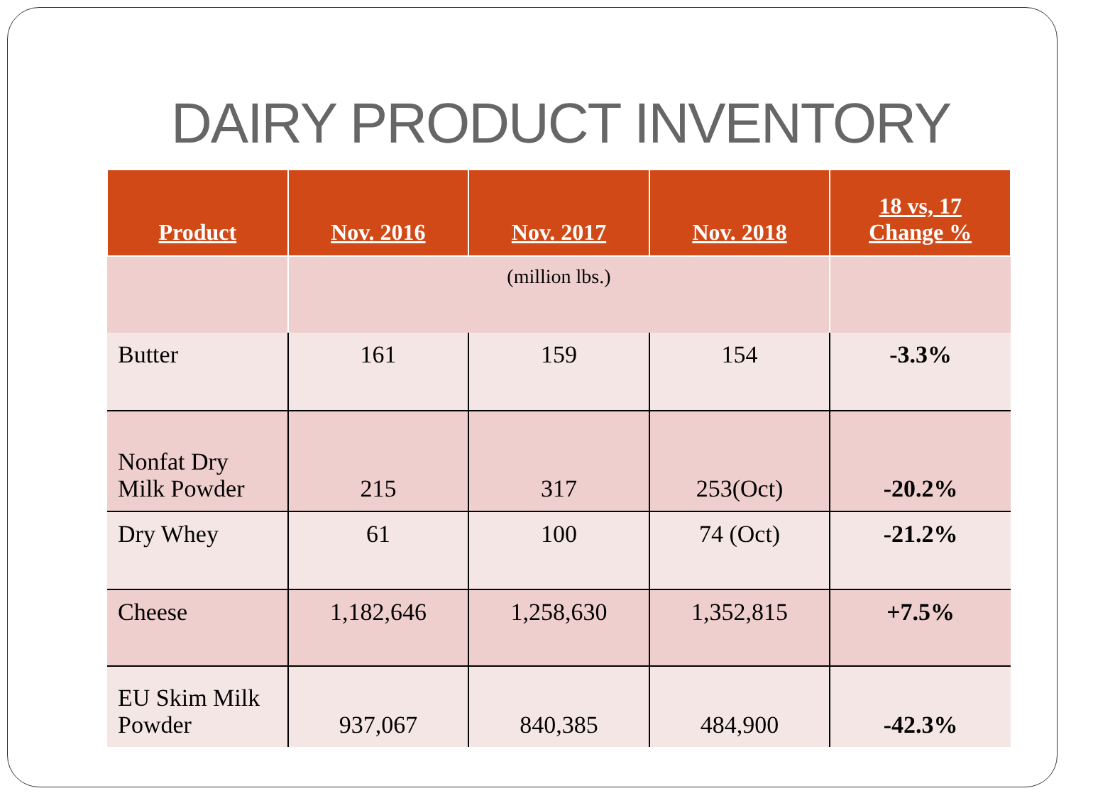DAIRY PRODUCT INVENTORY
| Product | Nov. 2016 | Nov. 2017 | Nov. 2018 | 18 vs, 17 Change % |
| --- | --- | --- | --- | --- |
| | (million lbs.) | | | |
| Butter | 161 | 159 | 154 | -3.3% |
| Nonfat Dry Milk Powder | 215 | 317 | 253(Oct) | -20.2% |
| Dry Whey | 61 | 100 | 74 (Oct) | -21.2% |
| Cheese | 1,182,646 | 1,258,630 | 1,352,815 | +7.5% |
| EU Skim Milk Powder | 937,067 | 840,385 | 484,900 | -42.3% |